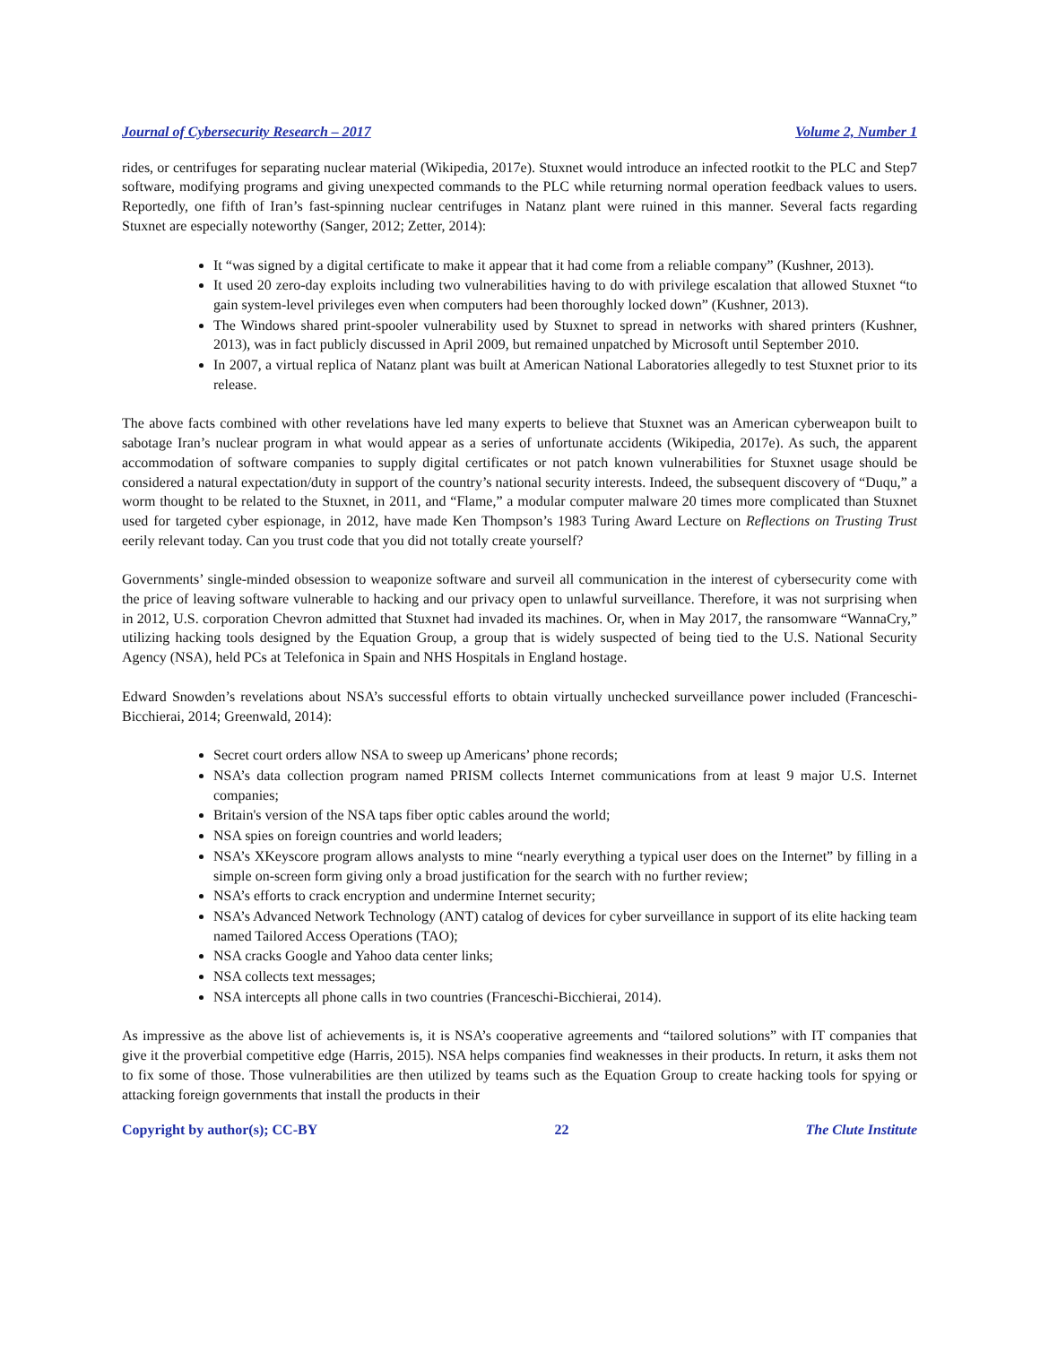Journal of Cybersecurity Research – 2017 Volume 2, Number 1
rides, or centrifuges for separating nuclear material (Wikipedia, 2017e). Stuxnet would introduce an infected rootkit to the PLC and Step7 software, modifying programs and giving unexpected commands to the PLC while returning normal operation feedback values to users. Reportedly, one fifth of Iran’s fast-spinning nuclear centrifuges in Natanz plant were ruined in this manner. Several facts regarding Stuxnet are especially noteworthy (Sanger, 2012; Zetter, 2014):
It “was signed by a digital certificate to make it appear that it had come from a reliable company” (Kushner, 2013).
It used 20 zero-day exploits including two vulnerabilities having to do with privilege escalation that allowed Stuxnet “to gain system-level privileges even when computers had been thoroughly locked down” (Kushner, 2013).
The Windows shared print-spooler vulnerability used by Stuxnet to spread in networks with shared printers (Kushner, 2013), was in fact publicly discussed in April 2009, but remained unpatched by Microsoft until September 2010.
In 2007, a virtual replica of Natanz plant was built at American National Laboratories allegedly to test Stuxnet prior to its release.
The above facts combined with other revelations have led many experts to believe that Stuxnet was an American cyberweapon built to sabotage Iran’s nuclear program in what would appear as a series of unfortunate accidents (Wikipedia, 2017e). As such, the apparent accommodation of software companies to supply digital certificates or not patch known vulnerabilities for Stuxnet usage should be considered a natural expectation/duty in support of the country’s national security interests. Indeed, the subsequent discovery of “Duqu,” a worm thought to be related to the Stuxnet, in 2011, and “Flame,” a modular computer malware 20 times more complicated than Stuxnet used for targeted cyber espionage, in 2012, have made Ken Thompson’s 1983 Turing Award Lecture on Reflections on Trusting Trust eerily relevant today. Can you trust code that you did not totally create yourself?
Governments’ single-minded obsession to weaponize software and surveil all communication in the interest of cybersecurity come with the price of leaving software vulnerable to hacking and our privacy open to unlawful surveillance. Therefore, it was not surprising when in 2012, U.S. corporation Chevron admitted that Stuxnet had invaded its machines. Or, when in May 2017, the ransomware “WannaCry,” utilizing hacking tools designed by the Equation Group, a group that is widely suspected of being tied to the U.S. National Security Agency (NSA), held PCs at Telefonica in Spain and NHS Hospitals in England hostage.
Edward Snowden’s revelations about NSA’s successful efforts to obtain virtually unchecked surveillance power included (Franceschi-Bicchierai, 2014; Greenwald, 2014):
Secret court orders allow NSA to sweep up Americans’ phone records;
NSA’s data collection program named PRISM collects Internet communications from at least 9 major U.S. Internet companies;
Britain's version of the NSA taps fiber optic cables around the world;
NSA spies on foreign countries and world leaders;
NSA’s XKeyscore program allows analysts to mine “nearly everything a typical user does on the Internet” by filling in a simple on-screen form giving only a broad justification for the search with no further review;
NSA’s efforts to crack encryption and undermine Internet security;
NSA’s Advanced Network Technology (ANT) catalog of devices for cyber surveillance in support of its elite hacking team named Tailored Access Operations (TAO);
NSA cracks Google and Yahoo data center links;
NSA collects text messages;
NSA intercepts all phone calls in two countries (Franceschi-Bicchierai, 2014).
As impressive as the above list of achievements is, it is NSA’s cooperative agreements and “tailored solutions” with IT companies that give it the proverbial competitive edge (Harris, 2015). NSA helps companies find weaknesses in their products. In return, it asks them not to fix some of those. Those vulnerabilities are then utilized by teams such as the Equation Group to create hacking tools for spying or attacking foreign governments that install the products in their
Copyright by author(s); CC-BY 22 The Clute Institute